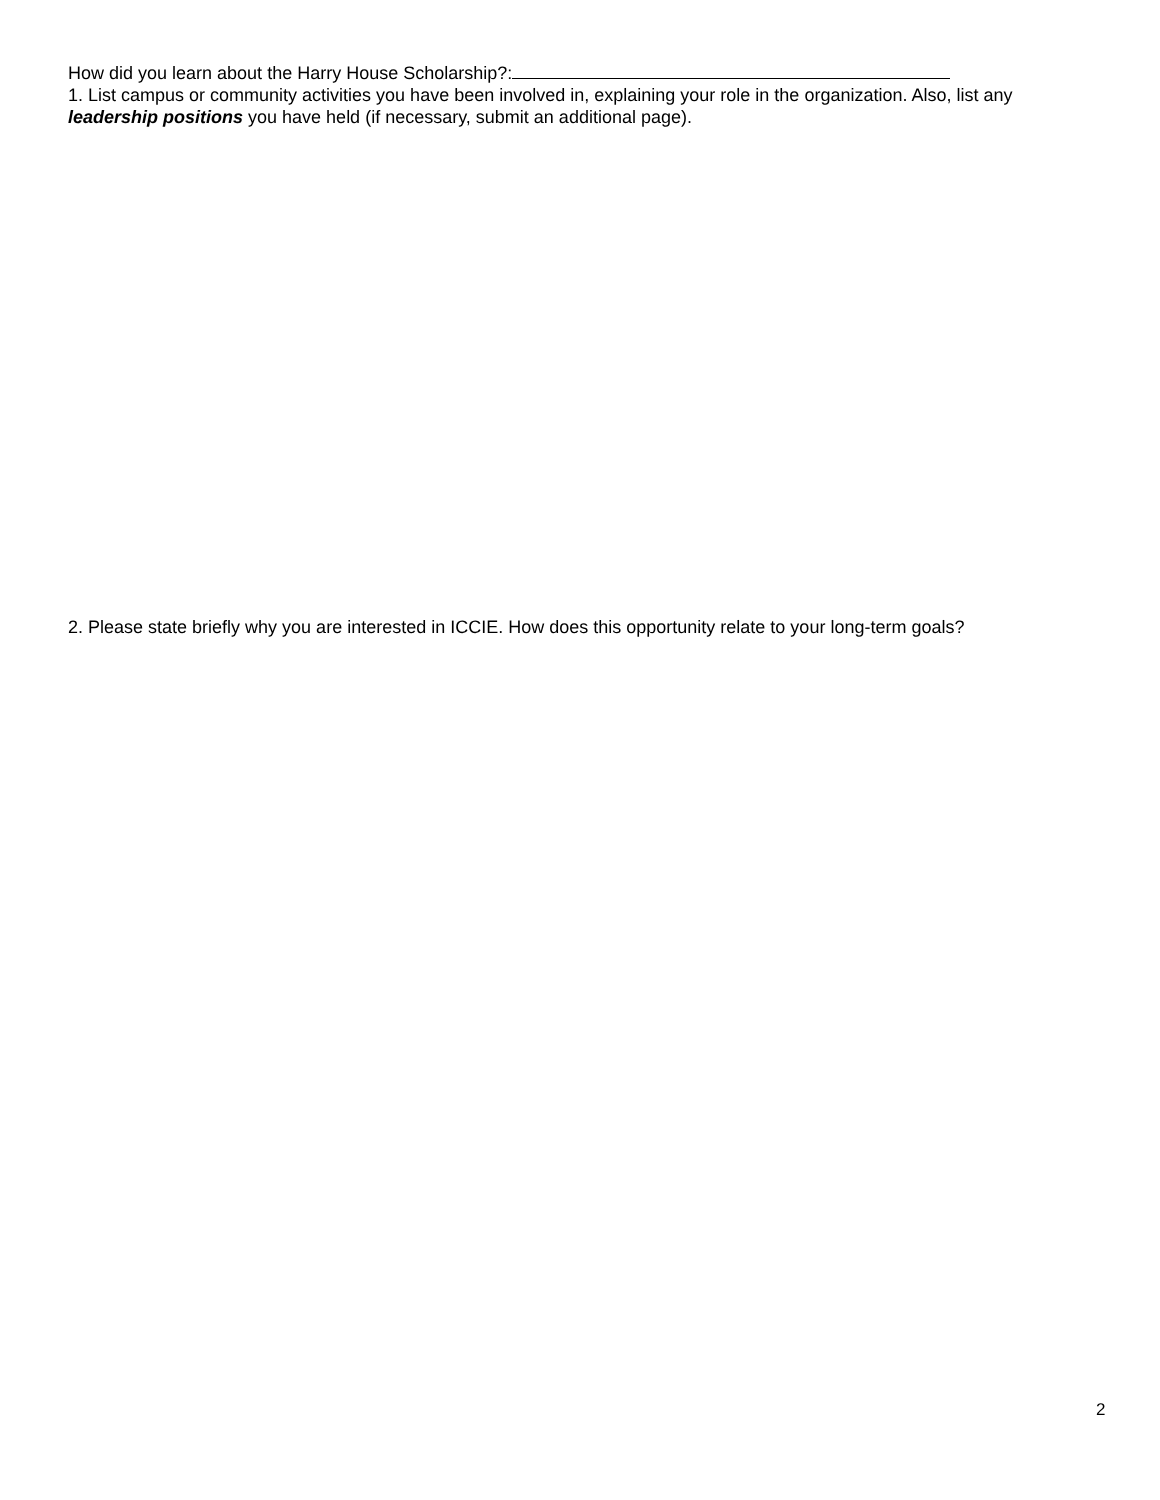How did you learn about the Harry House Scholarship?:
1. List campus or community activities you have been involved in, explaining your role in the organization. Also, list any leadership positions you have held (if necessary, submit an additional page).
2. Please state briefly why you are interested in ICCIE. How does this opportunity relate to your long-term goals?
2